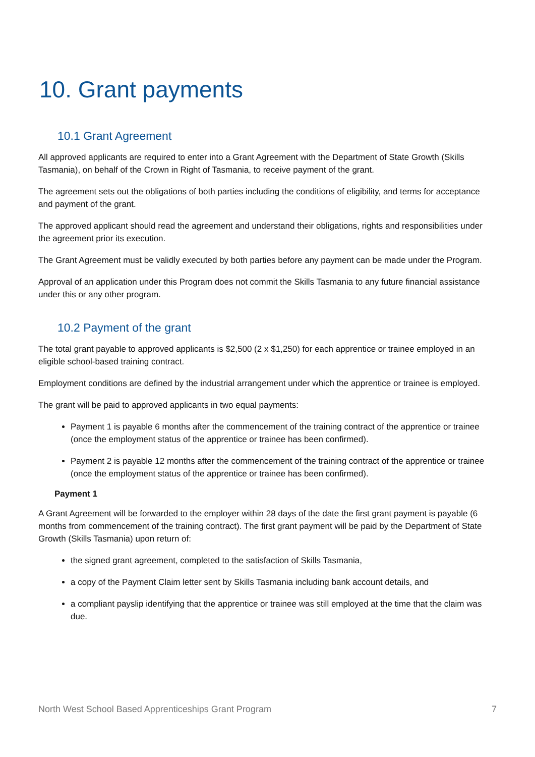10. Grant payments
10.1 Grant Agreement
All approved applicants are required to enter into a Grant Agreement with the Department of State Growth (Skills Tasmania), on behalf of the Crown in Right of Tasmania, to receive payment of the grant.
The agreement sets out the obligations of both parties including the conditions of eligibility, and terms for acceptance and payment of the grant.
The approved applicant should read the agreement and understand their obligations, rights and responsibilities under the agreement prior its execution.
The Grant Agreement must be validly executed by both parties before any payment can be made under the Program.
Approval of an application under this Program does not commit the Skills Tasmania to any future financial assistance under this or any other program.
10.2 Payment of the grant
The total grant payable to approved applicants is $2,500 (2 x $1,250) for each apprentice or trainee employed in an eligible school-based training contract.
Employment conditions are defined by the industrial arrangement under which the apprentice or trainee is employed.
The grant will be paid to approved applicants in two equal payments:
Payment 1 is payable 6 months after the commencement of the training contract of the apprentice or trainee (once the employment status of the apprentice or trainee has been confirmed).
Payment 2 is payable 12 months after the commencement of the training contract of the apprentice or trainee (once the employment status of the apprentice or trainee has been confirmed).
Payment 1
A Grant Agreement will be forwarded to the employer within 28 days of the date the first grant payment is payable (6 months from commencement of the training contract). The first grant payment will be paid by the Department of State Growth (Skills Tasmania) upon return of:
the signed grant agreement, completed to the satisfaction of Skills Tasmania,
a copy of the Payment Claim letter sent by Skills Tasmania including bank account details, and
a compliant payslip identifying that the apprentice or trainee was still employed at the time that the claim was due.
North West School Based Apprenticeships Grant Program 7